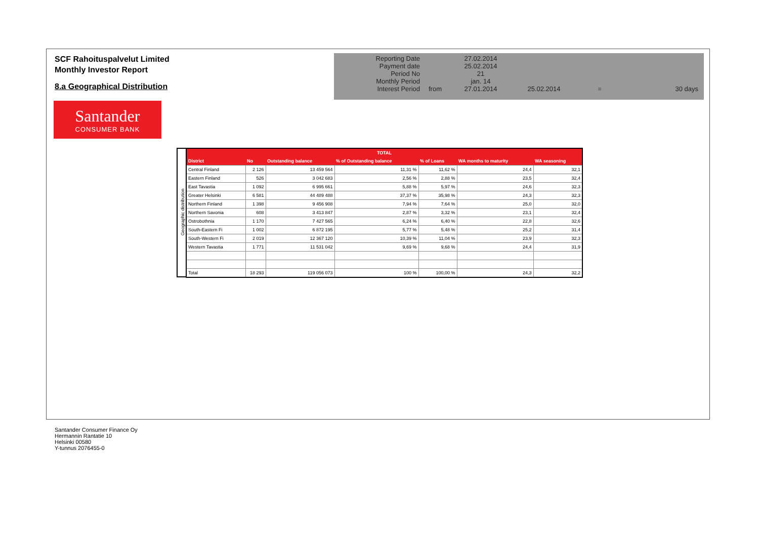SCF Rahoituspalvelut Limited
Monthly Investor Report
8.a Geographical Distribution
| Reporting Date | | 27.02.2014 | | | |
| Payment date | | 25.02.2014 | | | |
| Period No | | 21 | | | |
| Monthly Period | | jan. 14 | | | |
| Interest Period | from | 27.01.2014 | 25.02.2014 | = | 30 days |
Santander
CONSUMER BANK
Geographic distribution
| TOTAL | | | | | | |
| --- | --- | --- | --- | --- | --- | --- |
| District | No | Outstanding balance | % of Outstanding balance | % of Loans | WA months to maturity | WA seasoning |
| Central Finland | 2 126 | 13 459 564 | 11,31 % | 11,62 % | 24,4 | 32,1 |
| Eastern Finland | 526 | 3 042 683 | 2,56 % | 2,88 % | 23,5 | 32,4 |
| East Tavastia | 1 092 | 6 995 661 | 5,88 % | 5,97 % | 24,6 | 32,3 |
| Greater Helsinki | 6 581 | 44 489 488 | 37,37 % | 35,98 % | 24,3 | 32,3 |
| Northern Finland | 1 398 | 9 456 908 | 7,94 % | 7,64 % | 25,0 | 32,0 |
| Northern Savonia | 608 | 3 413 847 | 2,87 % | 3,32 % | 23,1 | 32,4 |
| Ostrobothnia | 1 170 | 7 427 565 | 6,24 % | 6,40 % | 22,8 | 32,6 |
| South-Eastern Fi | 1 002 | 6 872 195 | 5,77 % | 5,48 % | 25,2 | 31,4 |
| South-Western Fi | 2 019 | 12 367 120 | 10,39 % | 11,04 % | 23,9 | 32,3 |
| Western Tavastia | 1 771 | 11 531 042 | 9,69 % | 9,68 % | 24,4 | 31,9 |
| Total | 18 293 | 119 056 073 | 100 % | 100,00 % | 24,3 | 32,2 |
Santander Consumer Finance Oy
Hermannin Rantatie 10
Helsinki 00580
Y-tunnus 2076455-0